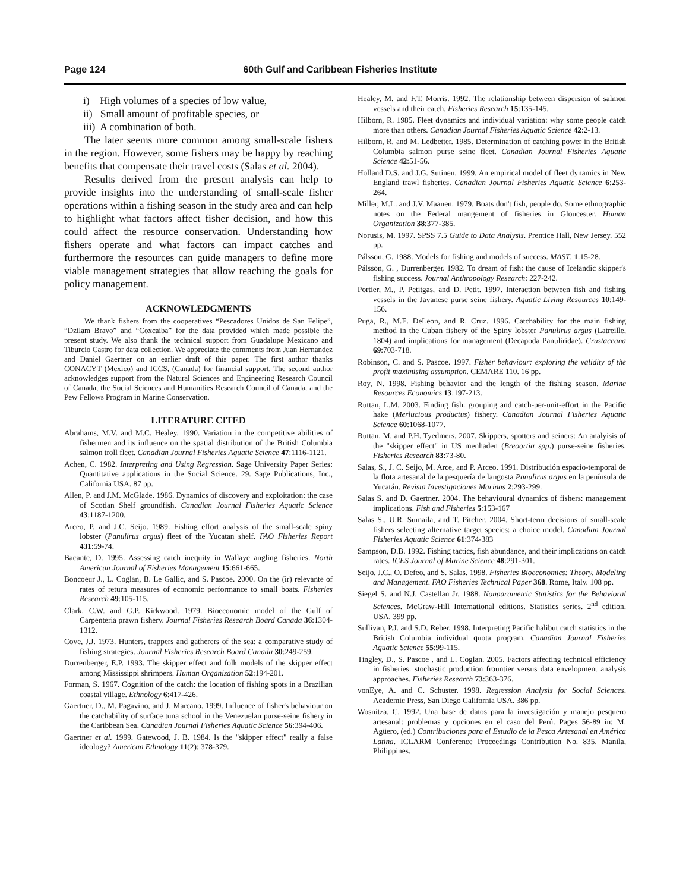Page 124 60th Gulf and Caribbean Fisheries Institute
i) High volumes of a species of low value,
ii) Small amount of profitable species, or
iii) A combination of both.
The later seems more common among small-scale fishers in the region. However, some fishers may be happy by reaching benefits that compensate their travel costs (Salas et al. 2004).
Results derived from the present analysis can help to provide insights into the understanding of small-scale fisher operations within a fishing season in the study area and can help to highlight what factors affect fisher decision, and how this could affect the resource conservation. Understanding how fishers operate and what factors can impact catches and furthermore the resources can guide managers to define more viable management strategies that allow reaching the goals for policy management.
ACKNOWLEDGMENTS
We thank fishers from the cooperatives “Pescadores Unidos de San Felipe”, “Dzilam Bravo” and “Coxcaiba” for the data provided which made possible the present study. We also thank the technical support from Guadalupe Mexicano and Tiburcio Castro for data collection. We appreciate the comments from Juan Hernandez and Daniel Gaertner on an earlier draft of this paper. The first author thanks CONACYT (Mexico) and ICCS, (Canada) for financial support. The second author acknowledges support from the Natural Sciences and Engineering Research Council of Canada, the Social Sciences and Humanities Research Council of Canada, and the Pew Fellows Program in Marine Conservation.
LITERATURE CITED
Abrahams, M.V. and M.C. Healey. 1990. Variation in the competitive abilities of fishermen and its influence on the spatial distribution of the British Columbia salmon troll fleet. Canadian Journal Fisheries Aquatic Science 47:1116-1121.
Achen, C. 1982. Interpreting and Using Regression. Sage University Paper Series: Quantitative applications in the Social Science. 29. Sage Publications, Inc., California USA. 87 pp.
Allen, P. and J.M. McGlade. 1986. Dynamics of discovery and exploitation: the case of Scotian Shelf groundfish. Canadian Journal Fisheries Aquatic Science 43:1187-1200.
Arceo, P. and J.C. Seijo. 1989. Fishing effort analysis of the small-scale spiny lobster (Panulirus argus) fleet of the Yucatan shelf. FAO Fisheries Report 431:59-74.
Bacante, D. 1995. Assessing catch inequity in Wallaye angling fisheries. North American Journal of Fisheries Management 15:661-665.
Boncoeur J., L. Coglan, B. Le Gallic, and S. Pascoe. 2000. On the (ir) relevante of rates of return measures of economic performance to small boats. Fisheries Research 49:105-115.
Clark, C.W. and G.P. Kirkwood. 1979. Bioeconomic model of the Gulf of Carpenteria prawn fishery. Journal Fisheries Research Board Canada 36:1304-1312.
Cove, J.J. 1973. Hunters, trappers and gatherers of the sea: a comparative study of fishing strategies. Journal Fisheries Research Board Canada 30:249-259.
Durrenberger, E.P. 1993. The skipper effect and folk models of the skipper effect among Mississippi shrimpers. Human Organization 52:194-201.
Forman, S. 1967. Cognition of the catch: the location of fishing spots in a Brazilian coastal village. Ethnology 6:417-426.
Gaertner, D., M. Pagavino, and J. Marcano. 1999. Influence of fisher's behaviour on the catchability of surface tuna school in the Venezuelan purse-seine fishery in the Caribbean Sea. Canadian Journal Fisheries Aquatic Science 56:394-406.
Gaertner et al. 1999. Gatewood, J. B. 1984. Is the "skipper effect" really a false ideology? American Ethnology 11(2): 378-379.
Healey, M. and F.T. Morris. 1992. The relationship between dispersion of salmon vessels and their catch. Fisheries Research 15:135-145.
Hilborn, R. 1985. Fleet dynamics and individual variation: why some people catch more than others. Canadian Journal Fisheries Aquatic Science 42:2-13.
Hilborn, R. and M. Ledbetter. 1985. Determination of catching power in the British Columbia salmon purse seine fleet. Canadian Journal Fisheries Aquatic Science 42:51-56.
Holland D.S. and J.G. Sutinen. 1999. An empirical model of fleet dynamics in New England trawl fisheries. Canadian Journal Fisheries Aquatic Science 6:253-264.
Miller, M.L. and J.V. Maanen. 1979. Boats don't fish, people do. Some ethnographic notes on the Federal mangement of fisheries in Gloucester. Human Organization 38:377-385.
Norusis, M. 1997. SPSS 7.5 Guide to Data Analysis. Prentice Hall, New Jersey. 552 pp.
Pálsson, G. 1988. Models for fishing and models of success. MAST. 1:15-28.
Pálsson, G. , Durrenberger. 1982. To dream of fish: the cause of Icelandic skipper's fishing success. Journal Anthropology Research: 227-242.
Portier, M., P. Petitgas, and D. Petit. 1997. Interaction between fish and fishing vessels in the Javanese purse seine fishery. Aquatic Living Resources 10:149-156.
Puga, R., M.E. DeLeon, and R. Cruz. 1996. Catchability for the main fishing method in the Cuban fishery of the Spiny lobster Panulirus argus (Latreille, 1804) and implications for management (Decapoda Panuliridae). Crustaceana 69:703-718.
Robinson, C. and S. Pascoe. 1997. Fisher behaviour: exploring the validity of the profit maximising assumption. CEMARE 110. 16 pp.
Roy, N. 1998. Fishing behavior and the length of the fishing season. Marine Resources Economics 13:197-213.
Ruttan, L.M. 2003. Finding fish: grouping and catch-per-unit-effort in the Pacific hake (Merlucious productus) fishery. Canadian Journal Fisheries Aquatic Science 60:1068-1077.
Ruttan, M. and P.H. Tyedmers. 2007. Skippers, spotters and seiners: An analyisis of the "skipper effect" in US menhaden (Breoortia spp.) purse-seine fisheries. Fisheries Research 83:73-80.
Salas, S., J. C. Seijo, M. Arce, and P. Arceo. 1991. Distribución espacio-temporal de la flota artesanal de la pesquería de langosta Panulirus argus en la península de Yucatán. Revista Investigaciones Marinas 2:293-299.
Salas S. and D. Gaertner. 2004. The behavioural dynamics of fishers: management implications. Fish and Fisheries 5:153-167
Salas S., U.R. Sumaila, and T. Pitcher. 2004. Short-term decisions of small-scale fishers selecting alternative target species: a choice model. Canadian Journal Fisheries Aquatic Science 61:374-383
Sampson, D.B. 1992. Fishing tactics, fish abundance, and their implications on catch rates. ICES Journal of Marine Science 48:291-301.
Seijo, J.C., O. Defeo, and S. Salas. 1998. Fisheries Bioeconomics: Theory, Modeling and Management. FAO Fisheries Technical Paper 368. Rome, Italy. 108 pp.
Siegel S. and N.J. Castellan Jr. 1988. Nonparametric Statistics for the Behavioral Sciences. McGraw-Hill International editions. Statistics series. 2<sup>nd</sup> edition. USA. 399 pp.
Sullivan, P.J. and S.D. Reber. 1998. Interpreting Pacific halibut catch statistics in the British Columbia individual quota program. Canadian Journal Fisheries Aquatic Science 55:99-115.
Tingley, D., S. Pascoe , and L. Coglan. 2005. Factors affecting technical efficiency in fisheries: stochastic production frountier versus data envelopment analysis approaches. Fisheries Research 73:363-376.
vonEye, A. and C. Schuster. 1998. Regression Analysis for Social Sciences. Academic Press, San Diego California USA. 386 pp.
Wosnitza, C. 1992. Una base de datos para la investigación y manejo pesquero artesanal: problemas y opciones en el caso del Perú. Pages 56-89 in: M. Agüero, (ed.) Contribuciones para el Estudio de la Pesca Artesanal en América Latina. ICLARM Conference Proceedings Contribution No. 835, Manila, Philippines.